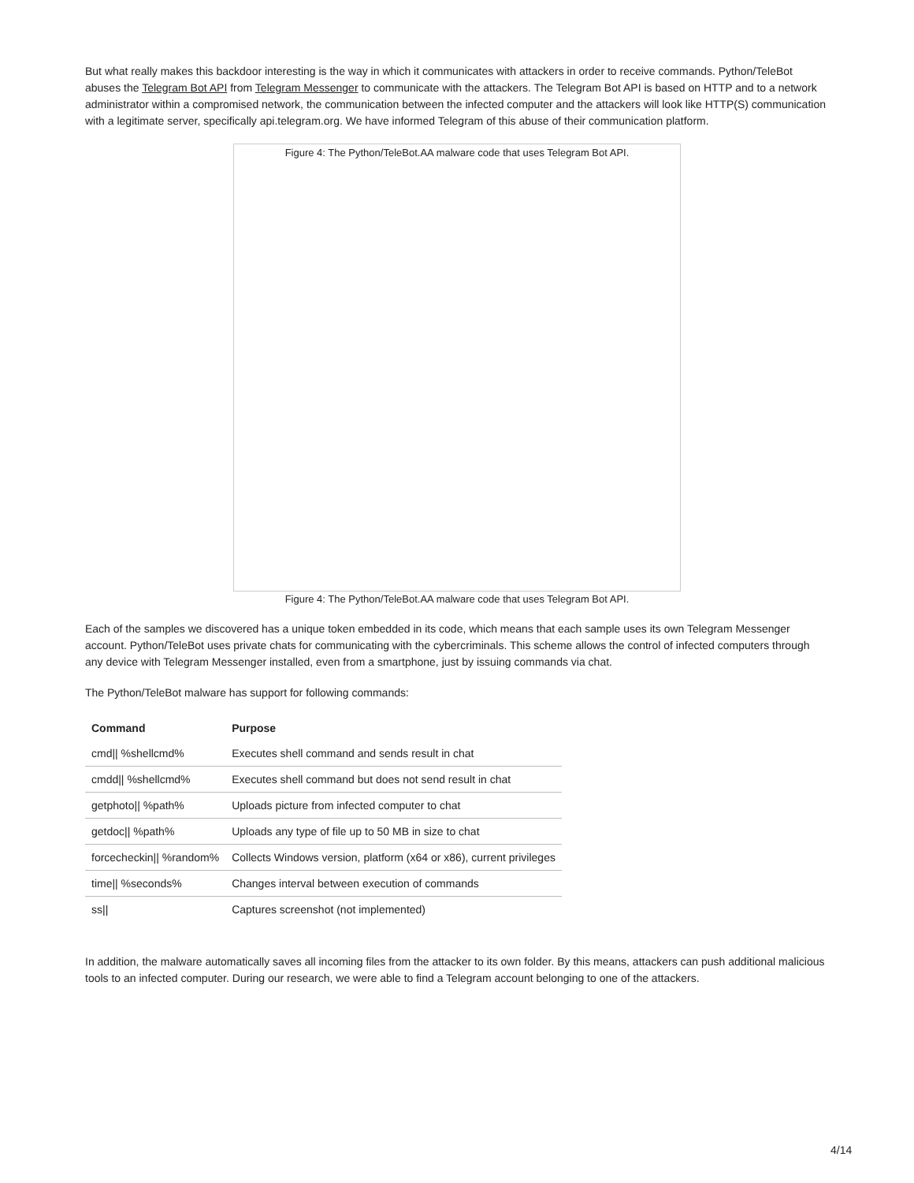But what really makes this backdoor interesting is the way in which it communicates with attackers in order to receive commands. Python/TeleBot abuses the Telegram Bot API from Telegram Messenger to communicate with the attackers. The Telegram Bot API is based on HTTP and to a network administrator within a compromised network, the communication between the infected computer and the attackers will look like HTTP(S) communication with a legitimate server, specifically api.telegram.org. We have informed Telegram of this abuse of their communication platform.
Figure 4: The Python/TeleBot.AA malware code that uses Telegram Bot API.
Figure 4: The Python/TeleBot.AA malware code that uses Telegram Bot API.
Each of the samples we discovered has a unique token embedded in its code, which means that each sample uses its own Telegram Messenger account. Python/TeleBot uses private chats for communicating with the cybercriminals. This scheme allows the control of infected computers through any device with Telegram Messenger installed, even from a smartphone, just by issuing commands via chat.
The Python/TeleBot malware has support for following commands:
| Command | Purpose |
| --- | --- |
| cmd// %shellcmd% | Executes shell command and sends result in chat |
| cmdd// %shellcmd% | Executes shell command but does not send result in chat |
| getphoto// %path% | Uploads picture from infected computer to chat |
| getdoc// %path% | Uploads any type of file up to 50 MB in size to chat |
| forcecheckin// %random% | Collects Windows version, platform (x64 or x86), current privileges |
| time// %seconds% | Changes interval between execution of commands |
| ss// | Captures screenshot (not implemented) |
In addition, the malware automatically saves all incoming files from the attacker to its own folder. By this means, attackers can push additional malicious tools to an infected computer. During our research, we were able to find a Telegram account belonging to one of the attackers.
4/14